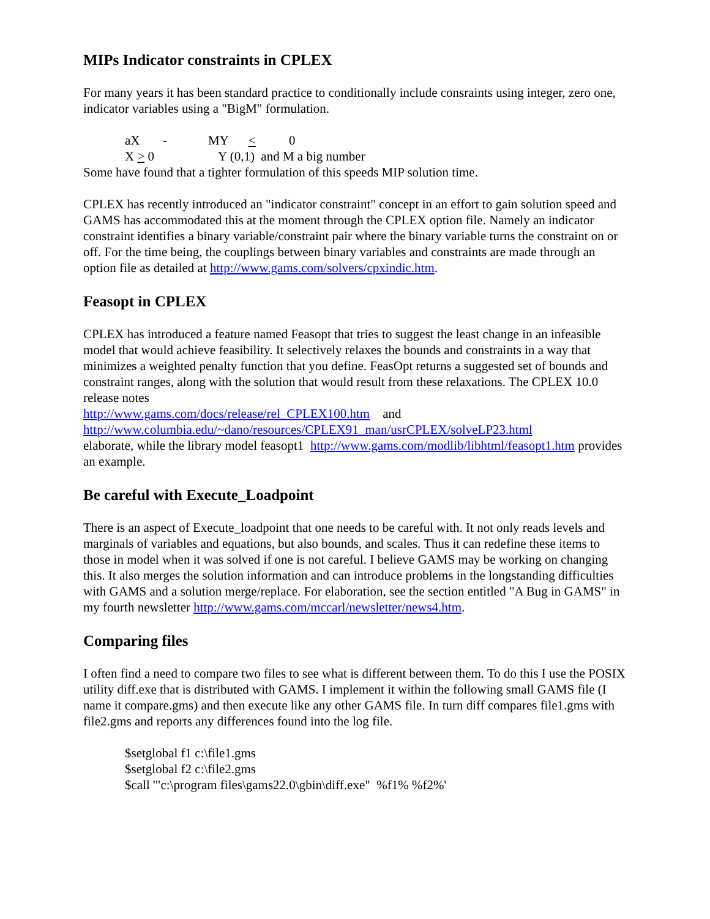MIPs Indicator constraints in CPLEX
For many years it has been standard practice to conditionally include consraints using integer, zero one, indicator variables using a "BigM" formulation.
aX - MY < 0
X > 0 Y (0,1) and M a big number
Some have found that a tighter formulation of this speeds MIP solution time.
CPLEX has recently introduced an "indicator constraint" concept in an effort to gain solution speed and GAMS has accommodated this at the moment through the CPLEX option file. Namely an indicator constraint identifies a binary variable/constraint pair where the binary variable turns the constraint on or off. For the time being, the couplings between binary variables and constraints are made through an option file as detailed at http://www.gams.com/solvers/cpxindic.htm.
Feasopt in CPLEX
CPLEX has introduced a feature named Feasopt that tries to suggest the least change in an infeasible model that would achieve feasibility. It selectively relaxes the bounds and constraints in a way that minimizes a weighted penalty function that you define. FeasOpt returns a suggested set of bounds and constraint ranges, along with the solution that would result from these relaxations. The CPLEX 10.0 release notes
http://www.gams.com/docs/release/rel_CPLEX100.htm and
http://www.columbia.edu/~dano/resources/CPLEX91_man/usrCPLEX/solveLP23.html
elaborate, while the library model feasopt1 http://www.gams.com/modlib/libhtml/feasopt1.htm provides an example.
Be careful with Execute_Loadpoint
There is an aspect of Execute_loadpoint that one needs to be careful with. It not only reads levels and marginals of variables and equations, but also bounds, and scales. Thus it can redefine these items to those in model when it was solved if one is not careful. I believe GAMS may be working on changing this. It also merges the solution information and can introduce problems in the longstanding difficulties with GAMS and a solution merge/replace. For elaboration, see the section entitled "A Bug in GAMS" in my fourth newsletter http://www.gams.com/mccarl/newsletter/news4.htm.
Comparing files
I often find a need to compare two files to see what is different between them. To do this I use the POSIX utility diff.exe that is distributed with GAMS. I implement it within the following small GAMS file (I name it compare.gms) and then execute like any other GAMS file. In turn diff compares file1.gms with file2.gms and reports any differences found into the log file.
$setglobal f1 c:\file1.gms
$setglobal f2 c:\file2.gms
$call '"c:\program files\gams22.0\gbin\diff.exe" %f1% %f2%'